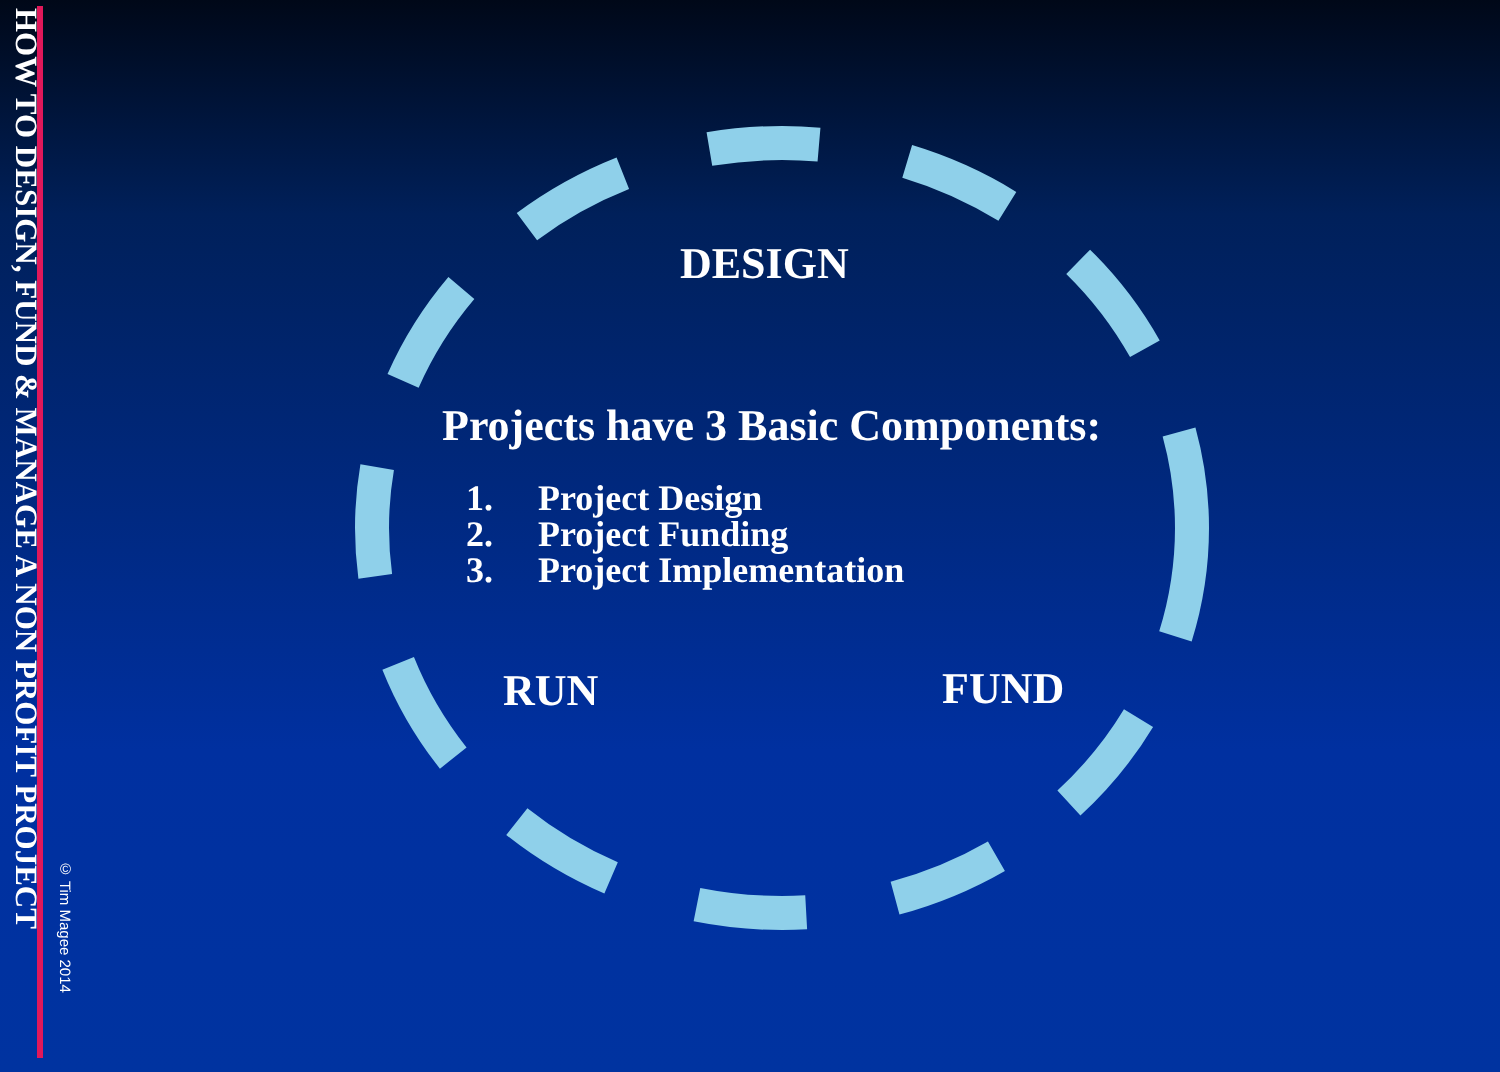© Tim Magee 2014
HOW TO DESIGN, FUND & MANAGE A NON PROFIT PROJECT
DESIGN
Projects have 3 Basic Components:
1. Project Design
2. Project Funding
3. Project Implementation
RUN FUND